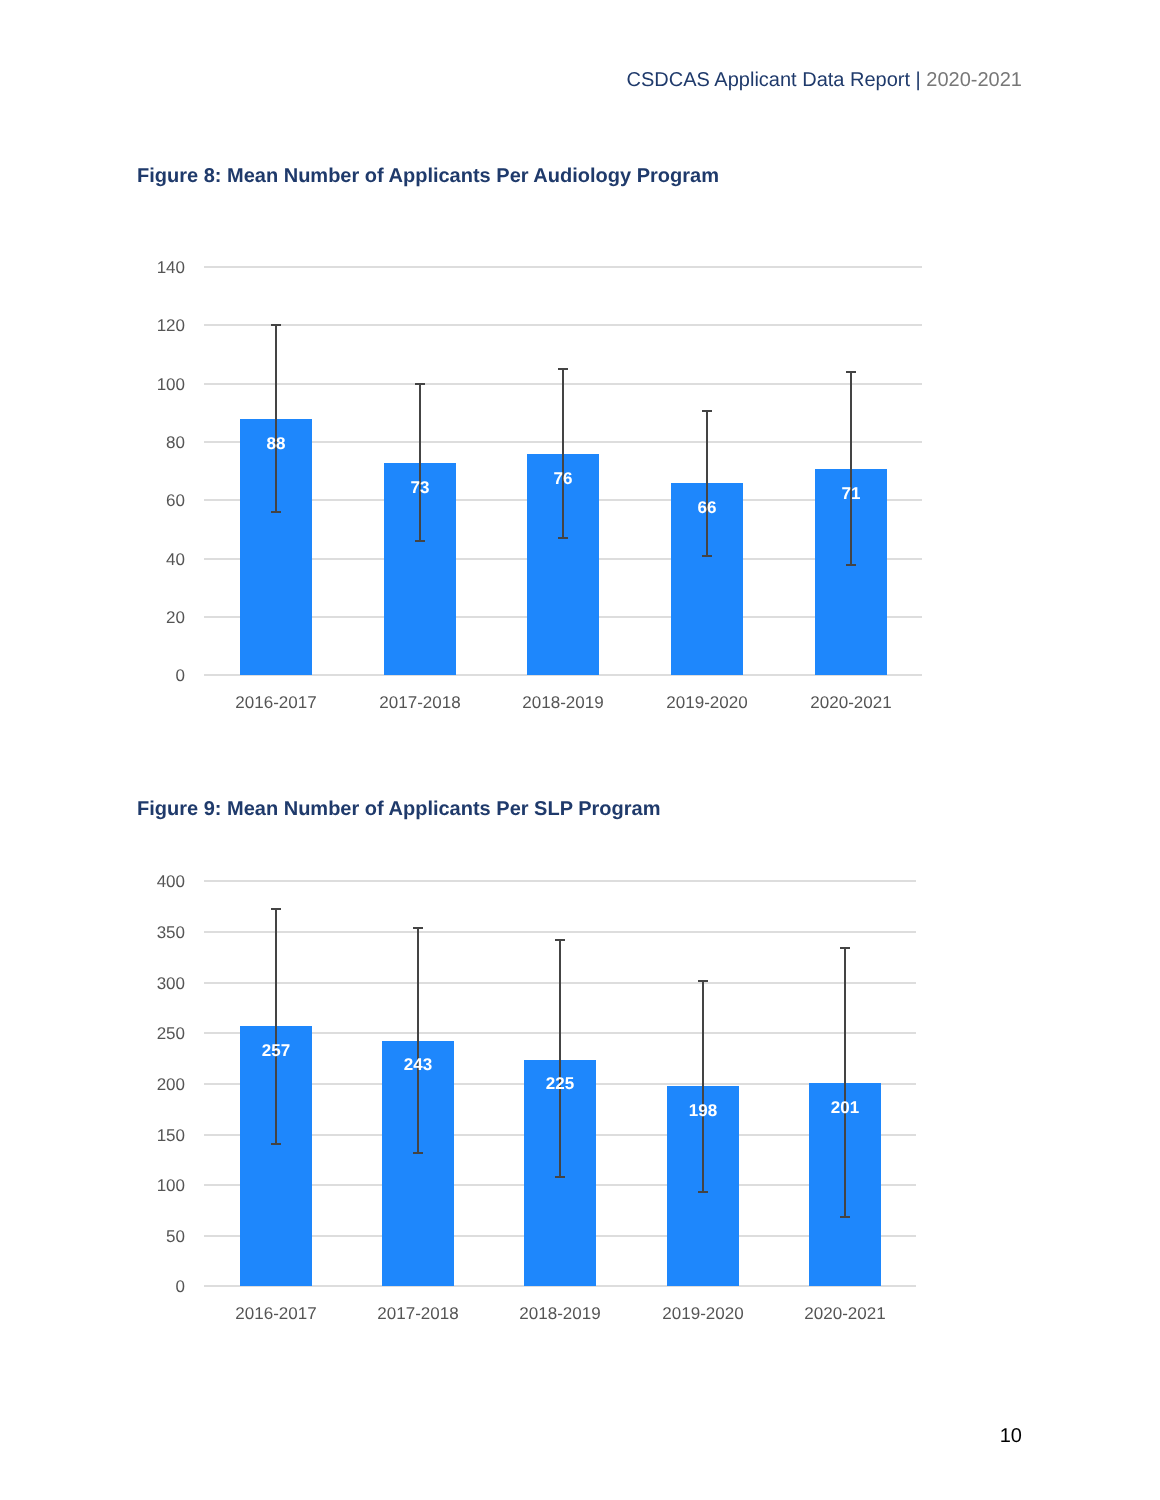CSDCAS Applicant Data Report | 2020-2021
Figure 8: Mean Number of Applicants Per Audiology Program
140
120
100
80
60
40
20
0
88
73
76
66
71
2016-2017
2017-2018
2018-2019
2019-2020
2020-2021
Figure 9: Mean Number of Applicants Per SLP Program
400
350
300
250
200
150
100
50
0
257
243
225
198
201
2016-2017
2017-2018
2018-2019
2019-2020
2020-2021
10